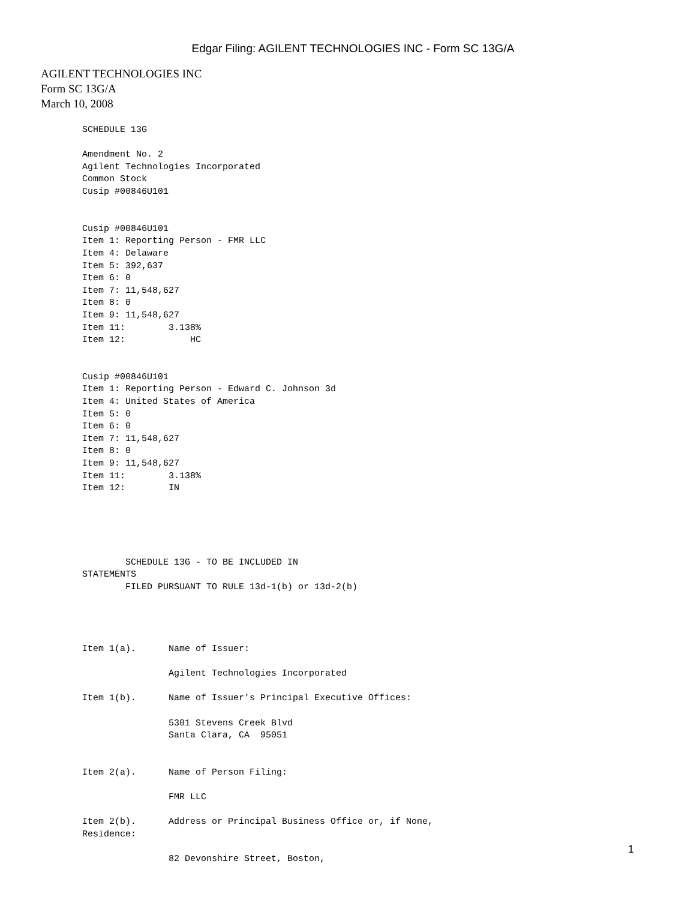Edgar Filing: AGILENT TECHNOLOGIES INC - Form SC 13G/A
AGILENT TECHNOLOGIES INC
Form SC 13G/A
March 10, 2008
SCHEDULE 13G

Amendment No. 2
Agilent Technologies Incorporated
Common Stock
Cusip #00846U101


Cusip #00846U101
Item 1: Reporting Person - FMR LLC
Item 4: Delaware
Item 5: 392,637
Item 6: 0
Item 7: 11,548,627
Item 8: 0
Item 9: 11,548,627
Item 11:        3.138%
Item 12:            HC


Cusip #00846U101
Item 1: Reporting Person - Edward C. Johnson 3d
Item 4: United States of America
Item 5: 0
Item 6: 0
Item 7: 11,548,627
Item 8: 0
Item 9: 11,548,627
Item 11:        3.138%
Item 12:        IN





        SCHEDULE 13G - TO BE INCLUDED IN
STATEMENTS
        FILED PURSUANT TO RULE 13d-1(b) or 13d-2(b)




Item 1(a).      Name of Issuer:

                Agilent Technologies Incorporated

Item 1(b).      Name of Issuer's Principal Executive Offices:

                5301 Stevens Creek Blvd
                Santa Clara, CA  95051


Item 2(a).      Name of Person Filing:

                FMR LLC

Item 2(b).      Address or Principal Business Office or, if None,
Residence:

                82 Devonshire Street, Boston,
1